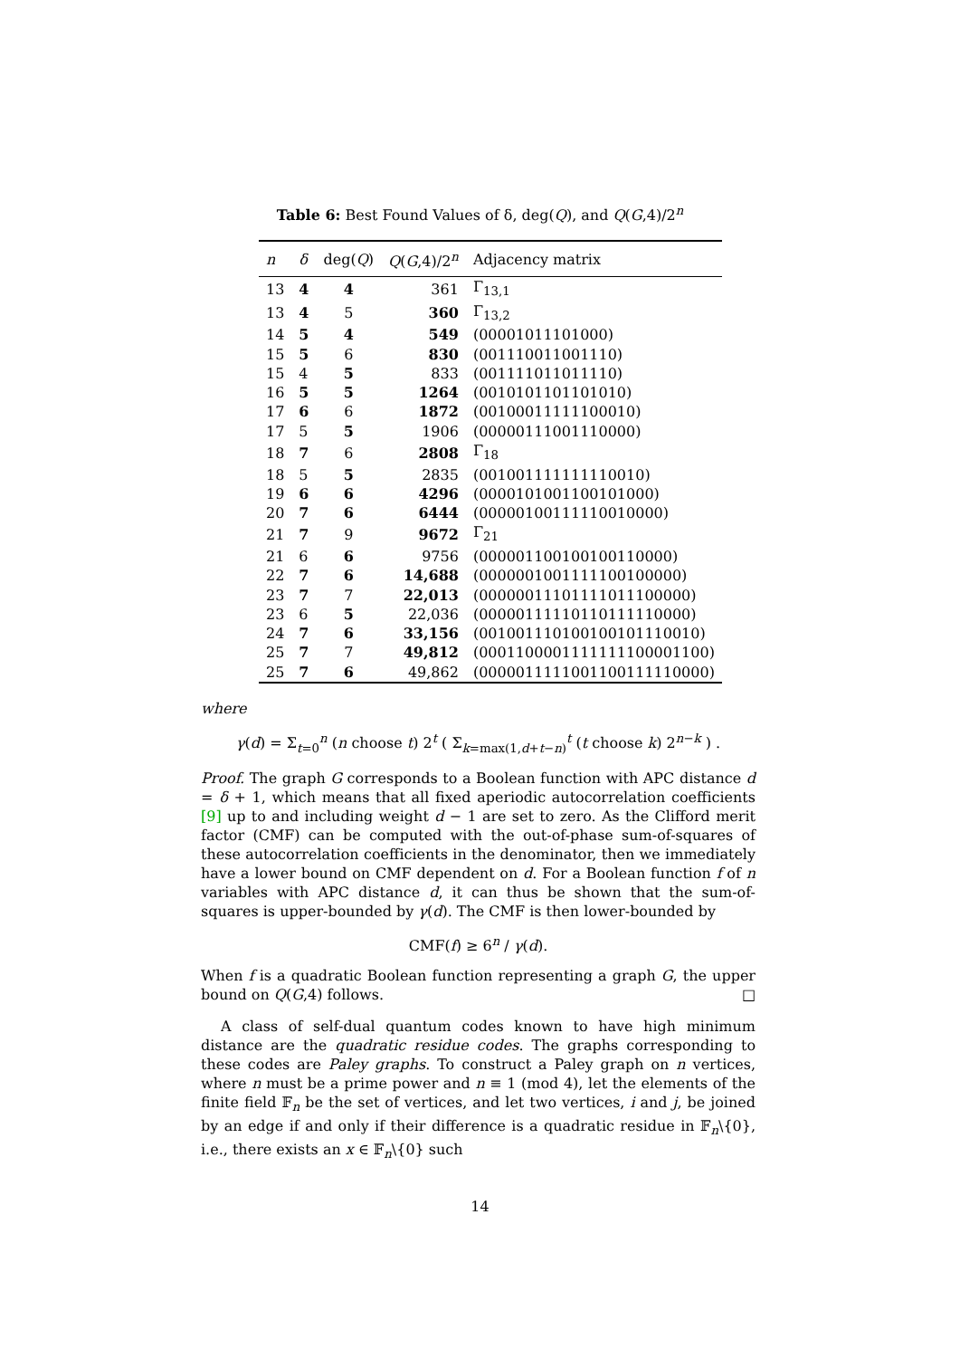Table 6: Best Found Values of δ, deg(Q), and Q(G,4)/2<sup>n</sup>
| n | δ | deg( Q ) | Q ( G ,4)/2<sup>n</sup> | Adjacency matrix |
| --- | --- | --- | --- | --- |
| 13 | 4 | 4 | 361 | Γ<sub>13,1</sub> |
| 13 | 4 | 5 | 360 | Γ<sub>13,2</sub> |
| 14 | 5 | 4 | 549 | (00001011101000) |
| 15 | 5 | 6 | 830 | (001110011001110) |
| 15 | 4 | 5 | 833 | (001111011011110) |
| 16 | 5 | 5 | 1264 | (0010101101101010) |
| 17 | 6 | 6 | 1872 | (00100011111100010) |
| 17 | 5 | 5 | 1906 | (00000111001110000) |
| 18 | 7 | 6 | 2808 | Γ<sub>18</sub> |
| 18 | 5 | 5 | 2835 | (001001111111110010) |
| 19 | 6 | 6 | 4296 | (0000101001100101000) |
| 20 | 7 | 6 | 6444 | (00000100111110010000) |
| 21 | 7 | 9 | 9672 | Γ<sub>21</sub> |
| 21 | 6 | 6 | 9756 | (000001100100100110000) |
| 22 | 7 | 6 | 14,688 | (0000001001111100100000) |
| 23 | 7 | 7 | 22,013 | (00000011101111011100000) |
| 23 | 6 | 5 | 22,036 | (00000111110110111110000) |
| 24 | 7 | 6 | 33,156 | (001001110100100101110010) |
| 25 | 7 | 7 | 49,812 | (0001100001111111100001100) |
| 25 | 7 | 6 | 49,862 | (0000011111001100111110000) |
where
γ(d) = Σ<sub>t=0</sub><sup>n</sup> (n choose t) 2<sup>t</sup> ( Σ<sub>k=max(1,d+t−n)</sub><sup>t</sup> (t choose k) 2<sup>n−k</sup> ) .
Proof. The graph G corresponds to a Boolean function with APC distance d = δ + 1, which means that all fixed aperiodic autocorrelation coefficients [9] up to and including weight d − 1 are set to zero. As the Clifford merit factor (CMF) can be computed with the out-of-phase sum-of-squares of these autocorrelation coefficients in the denominator, then we immediately have a lower bound on CMF dependent on d. For a Boolean function f of n variables with APC distance d, it can thus be shown that the sum-of-squares is upper-bounded by γ(d). The CMF is then lower-bounded by
CMF(f) ≥ 6<sup>n</sup> / γ(d).
When f is a quadratic Boolean function representing a graph G, the upper bound on Q(G,4) follows. □
A class of self-dual quantum codes known to have high minimum distance are the quadratic residue codes. The graphs corresponding to these codes are Paley graphs. To construct a Paley graph on n vertices, where n must be a prime power and n ≡ 1 (mod 4), let the elements of the finite field 𝔽<sub>n</sub> be the set of vertices, and let two vertices, i and j, be joined by an edge if and only if their difference is a quadratic residue in 𝔽<sub>n</sub>\{0}, i.e., there exists an x ∈ 𝔽<sub>n</sub>\{0} such
14